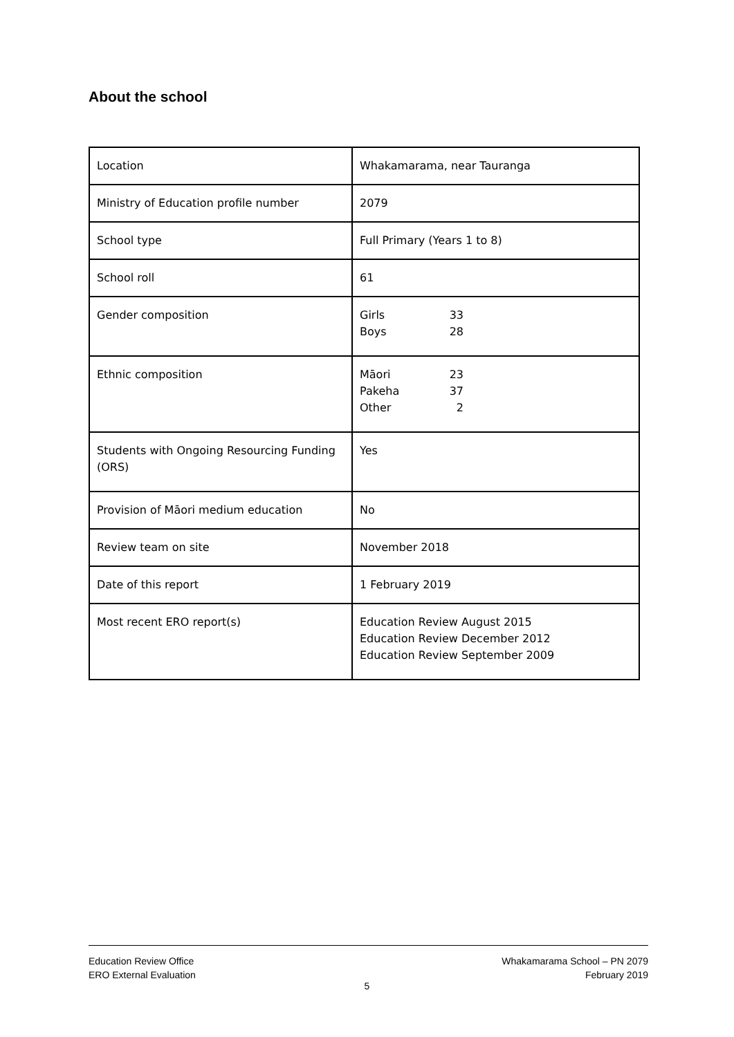About the school
| Location | Whakamarama, near Tauranga |
| Ministry of Education profile number | 2079 |
| School type | Full Primary (Years 1 to 8) |
| School roll | 61 |
| Gender composition | / Girls / 33 / / Boys / 28 / |
| Ethnic composition | / Māori / 23 / / Pakeha / 37 / / Other / 2 / |
| Students with Ongoing Resourcing Funding (ORS) | Yes |
| Provision of Māori medium education | No |
| Review team on site | November 2018 |
| Date of this report | 1 February 2019 |
| Most recent ERO report(s) | Education Review August 2015 Education Review December 2012 Education Review September 2009 |
Education Review Office
ERO External Evaluation
Whakamarama School – PN 2079
February 2019
5